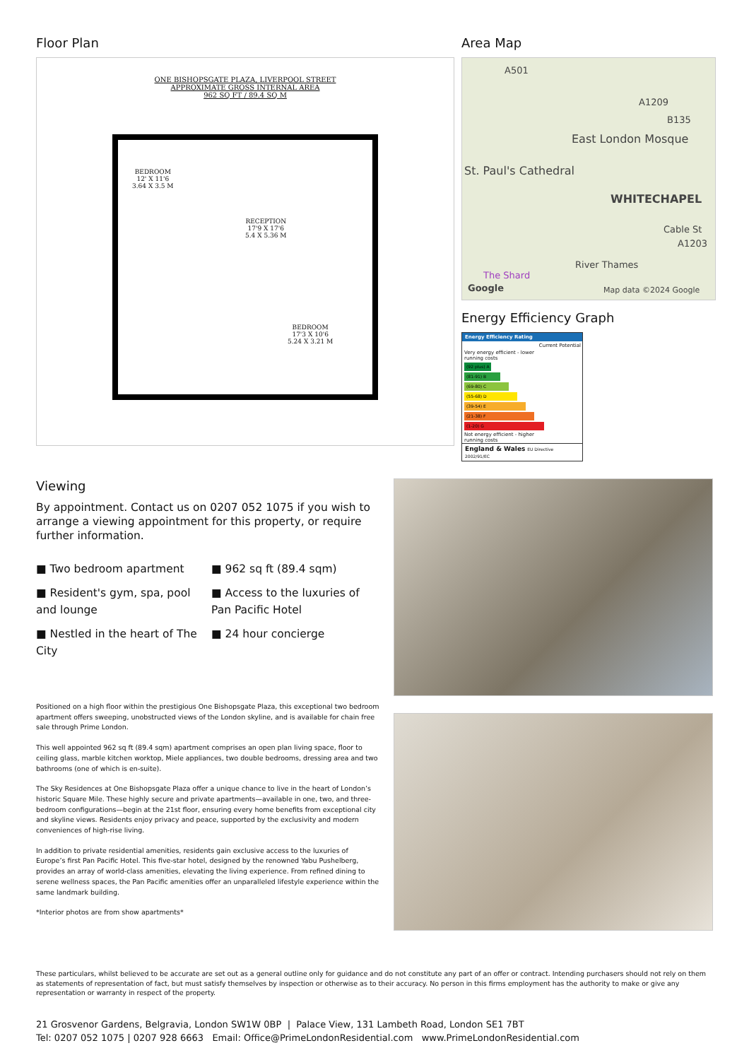Floor Plan
ONE BISHOPSGATE PLAZA, LIVERPOOL STREET
APPROXIMATE GROSS INTERNAL AREA
962 SQ FT / 89.4 SQ M
BEDROOM
12' X 11'6
3.64 X 3.5 M
RECEPTION
17'9 X 17'6
5.4 X 5.36 M
BEDROOM
17'3 X 10'6
5.24 X 3.21 M
Area Map
A501
A1209
B135
East London Mosque
St. Paul's Cathedral
WHITECHAPEL
Cable St
A1203
The Shard
River Thames
Google Map data ©2024 Google
Energy Efficiency Graph
Energy Efficiency Rating
Current Potential
Very energy efficient - lower running costs
(92 plus) A
(81-91) B
(69-80) C
(55-68) D
(39-54) E
(21-38) F
(1-20) G
Not energy efficient - higher running costs
England & Wales EU Directive 2002/91/EC
Viewing
By appointment. Contact us on 0207 052 1075 if you wish to arrange a viewing appointment for this property, or require further information.
■ Two bedroom apartment
■ 962 sq ft (89.4 sqm)
■ Resident's gym, spa, pool and lounge
■ Access to the luxuries of Pan Pacific Hotel
■ Nestled in the heart of The City
■ 24 hour concierge
Positioned on a high floor within the prestigious One Bishopsgate Plaza, this exceptional two bedroom apartment offers sweeping, unobstructed views of the London skyline, and is available for chain free sale through Prime London.
This well appointed 962 sq ft (89.4 sqm) apartment comprises an open plan living space, floor to ceiling glass, marble kitchen worktop, Miele appliances, two double bedrooms, dressing area and two bathrooms (one of which is en-suite).
The Sky Residences at One Bishopsgate Plaza offer a unique chance to live in the heart of London’s historic Square Mile. These highly secure and private apartments—available in one, two, and three-bedroom configurations—begin at the 21st floor, ensuring every home benefits from exceptional city and skyline views. Residents enjoy privacy and peace, supported by the exclusivity and modern conveniences of high-rise living.
In addition to private residential amenities, residents gain exclusive access to the luxuries of Europe’s first Pan Pacific Hotel. This five-star hotel, designed by the renowned Yabu Pushelberg, provides an array of world-class amenities, elevating the living experience. From refined dining to serene wellness spaces, the Pan Pacific amenities offer an unparalleled lifestyle experience within the same landmark building.
*Interior photos are from show apartments*
These particulars, whilst believed to be accurate are set out as a general outline only for guidance and do not constitute any part of an offer or contract. Intending purchasers should not rely on them as statements of representation of fact, but must satisfy themselves by inspection or otherwise as to their accuracy. No person in this firms employment has the authority to make or give any representation or warranty in respect of the property.
21 Grosvenor Gardens, Belgravia, London SW1W 0BP | Palace View, 131 Lambeth Road, London SE1 7BT
Tel: 0207 052 1075 | 0207 928 6663 Email: Office@PrimeLondonResidential.com www.PrimeLondonResidential.com